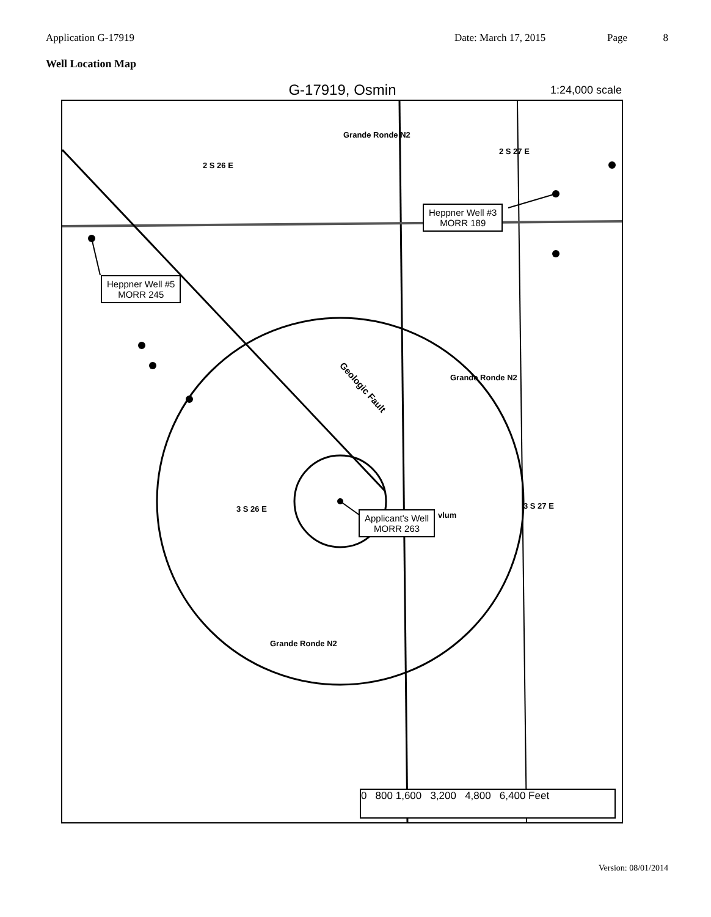Application G-17919 Date: March 17, 2015 Page 8
Well Location Map
G-17919, Osmin
1:24,000 scale
Heppner Well #5
MORR 245
Heppner Well #3
MORR 189
Applicant's Well
MORR 263
2 S 26 E
2 S 27 E
Grande Ronde N2
3 S 26 E 3 S 27 E
Grande Ronde N2
Grande Ronde N2
Geologic Fault
vlum
0 800 1,600 3,200 4,800 6,400 Feet
Version: 08/01/2014